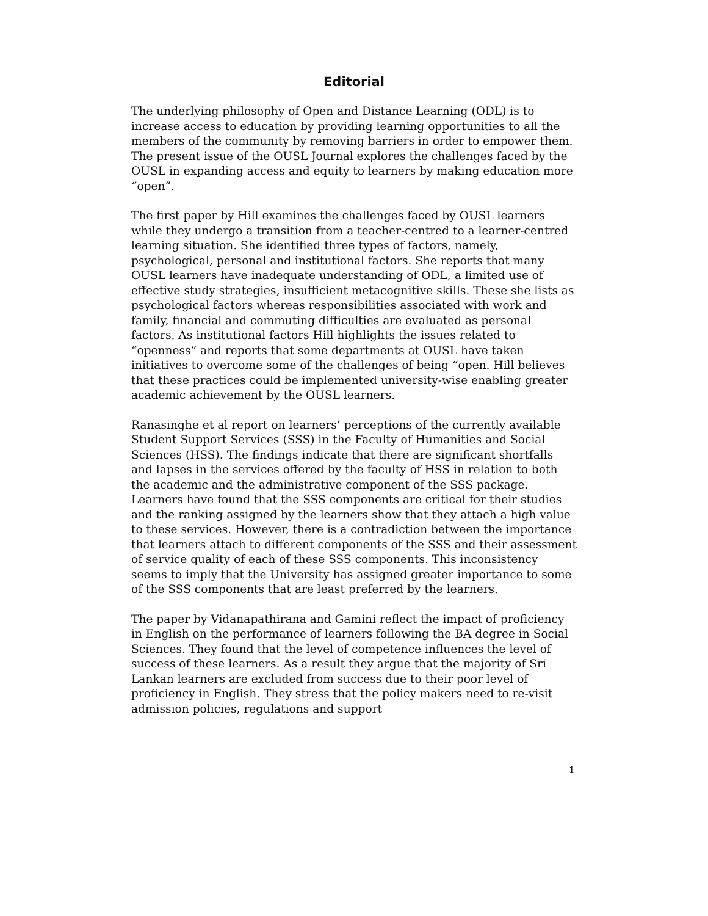Editorial
The underlying philosophy of Open and Distance Learning (ODL) is to increase access to education by providing learning opportunities to all the members of the community by removing barriers in order to empower them. The present issue of the OUSL Journal explores the challenges faced by the OUSL in expanding access and equity to learners by making education more “open”.
The first paper by Hill examines the challenges faced by OUSL learners while they undergo a transition from a teacher-centred to a learner-centred learning situation. She identified three types of factors, namely, psychological, personal and institutional factors. She reports that many OUSL learners have inadequate understanding of ODL, a limited use of effective study strategies, insufficient metacognitive skills. These she lists as psychological factors whereas responsibilities associated with work and family, financial and commuting difficulties are evaluated as personal factors. As institutional factors Hill highlights the issues related to “openness” and reports that some departments at OUSL have taken initiatives to overcome some of the challenges of being “open. Hill believes that these practices could be implemented university-wise enabling greater academic achievement by the OUSL learners.
Ranasinghe et al report on learners’ perceptions of the currently available Student Support Services (SSS) in the Faculty of Humanities and Social Sciences (HSS). The findings indicate that there are significant shortfalls and lapses in the services offered by the faculty of HSS in relation to both the academic and the administrative component of the SSS package. Learners have found that the SSS components are critical for their studies and the ranking assigned by the learners show that they attach a high value to these services. However, there is a contradiction between the importance that learners attach to different components of the SSS and their assessment of service quality of each of these SSS components. This inconsistency seems to imply that the University has assigned greater importance to some of the SSS components that are least preferred by the learners.
The paper by Vidanapathirana and Gamini reflect the impact of proficiency in English on the performance of learners following the BA degree in Social Sciences. They found that the level of competence influences the level of success of these learners. As a result they argue that the majority of Sri Lankan learners are excluded from success due to their poor level of proficiency in English. They stress that the policy makers need to re-visit admission policies, regulations and support
1